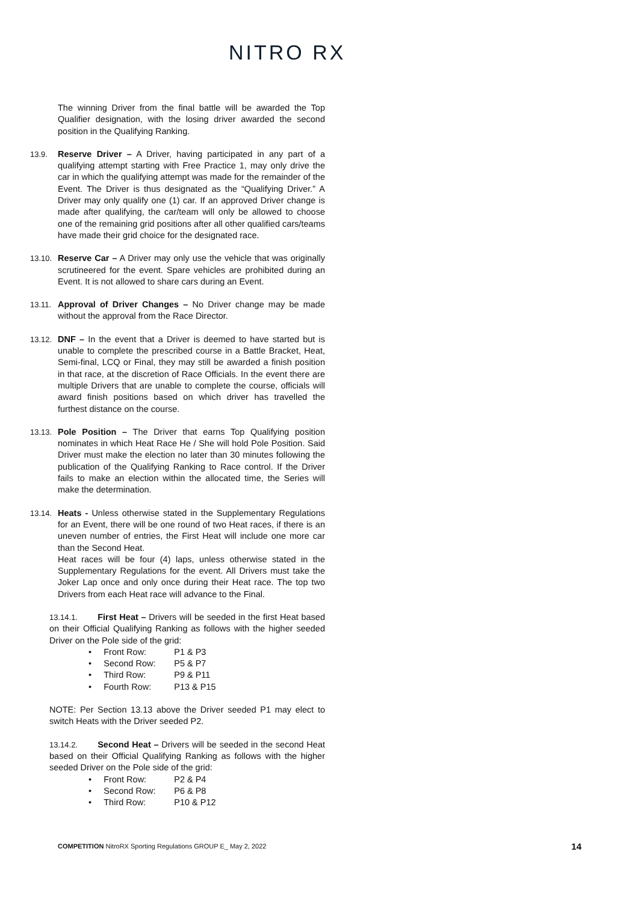NITRO RX
The winning Driver from the final battle will be awarded the Top Qualifier designation, with the losing driver awarded the second position in the Qualifying Ranking.
13.9. Reserve Driver – A Driver, having participated in any part of a qualifying attempt starting with Free Practice 1, may only drive the car in which the qualifying attempt was made for the remainder of the Event. The Driver is thus designated as the “Qualifying Driver.” A Driver may only qualify one (1) car. If an approved Driver change is made after qualifying, the car/team will only be allowed to choose one of the remaining grid positions after all other qualified cars/teams have made their grid choice for the designated race.
13.10.
Reserve Car – A Driver may only use the vehicle that was originally scrutineered for the event. Spare vehicles are prohibited during an Event. It is not allowed to share cars during an Event.
13.11.
Approval of Driver Changes – No Driver change may be made without the approval from the Race Director.
13.12.
DNF – In the event that a Driver is deemed to have started but is unable to complete the prescribed course in a Battle Bracket, Heat, Semi-final, LCQ or Final, they may still be awarded a finish position in that race, at the discretion of Race Officials. In the event there are multiple Drivers that are unable to complete the course, officials will award finish positions based on which driver has travelled the furthest distance on the course.
13.13.
Pole Position – The Driver that earns Top Qualifying position nominates in which Heat Race He / She will hold Pole Position. Said Driver must make the election no later than 30 minutes following the publication of the Qualifying Ranking to Race control. If the Driver fails to make an election within the allocated time, the Series will make the determination.
13.14.
Heats - Unless otherwise stated in the Supplementary Regulations for an Event, there will be one round of two Heat races, if there is an uneven number of entries, the First Heat will include one more car than the Second Heat.
Heat races will be four (4) laps, unless otherwise stated in the Supplementary Regulations for the event. All Drivers must take the Joker Lap once and only once during their Heat race. The top two Drivers from each Heat race will advance to the Final.
13.14.1. First Heat – Drivers will be seeded in the first Heat based on their Official Qualifying Ranking as follows with the higher seeded Driver on the Pole side of the grid:
• Front Row: P1 & P3
• Second Row: P5 & P7
• Third Row: P9 & P11
• Fourth Row: P13 & P15
NOTE: Per Section 13.13 above the Driver seeded P1 may elect to switch Heats with the Driver seeded P2.
13.14.2. Second Heat – Drivers will be seeded in the second Heat based on their Official Qualifying Ranking as follows with the higher seeded Driver on the Pole side of the grid:
• Front Row: P2 & P4
• Second Row: P6 & P8
• Third Row: P10 & P12
COMPETITION NitroRX Sporting Regulations GROUP E_ May 2, 2022
14